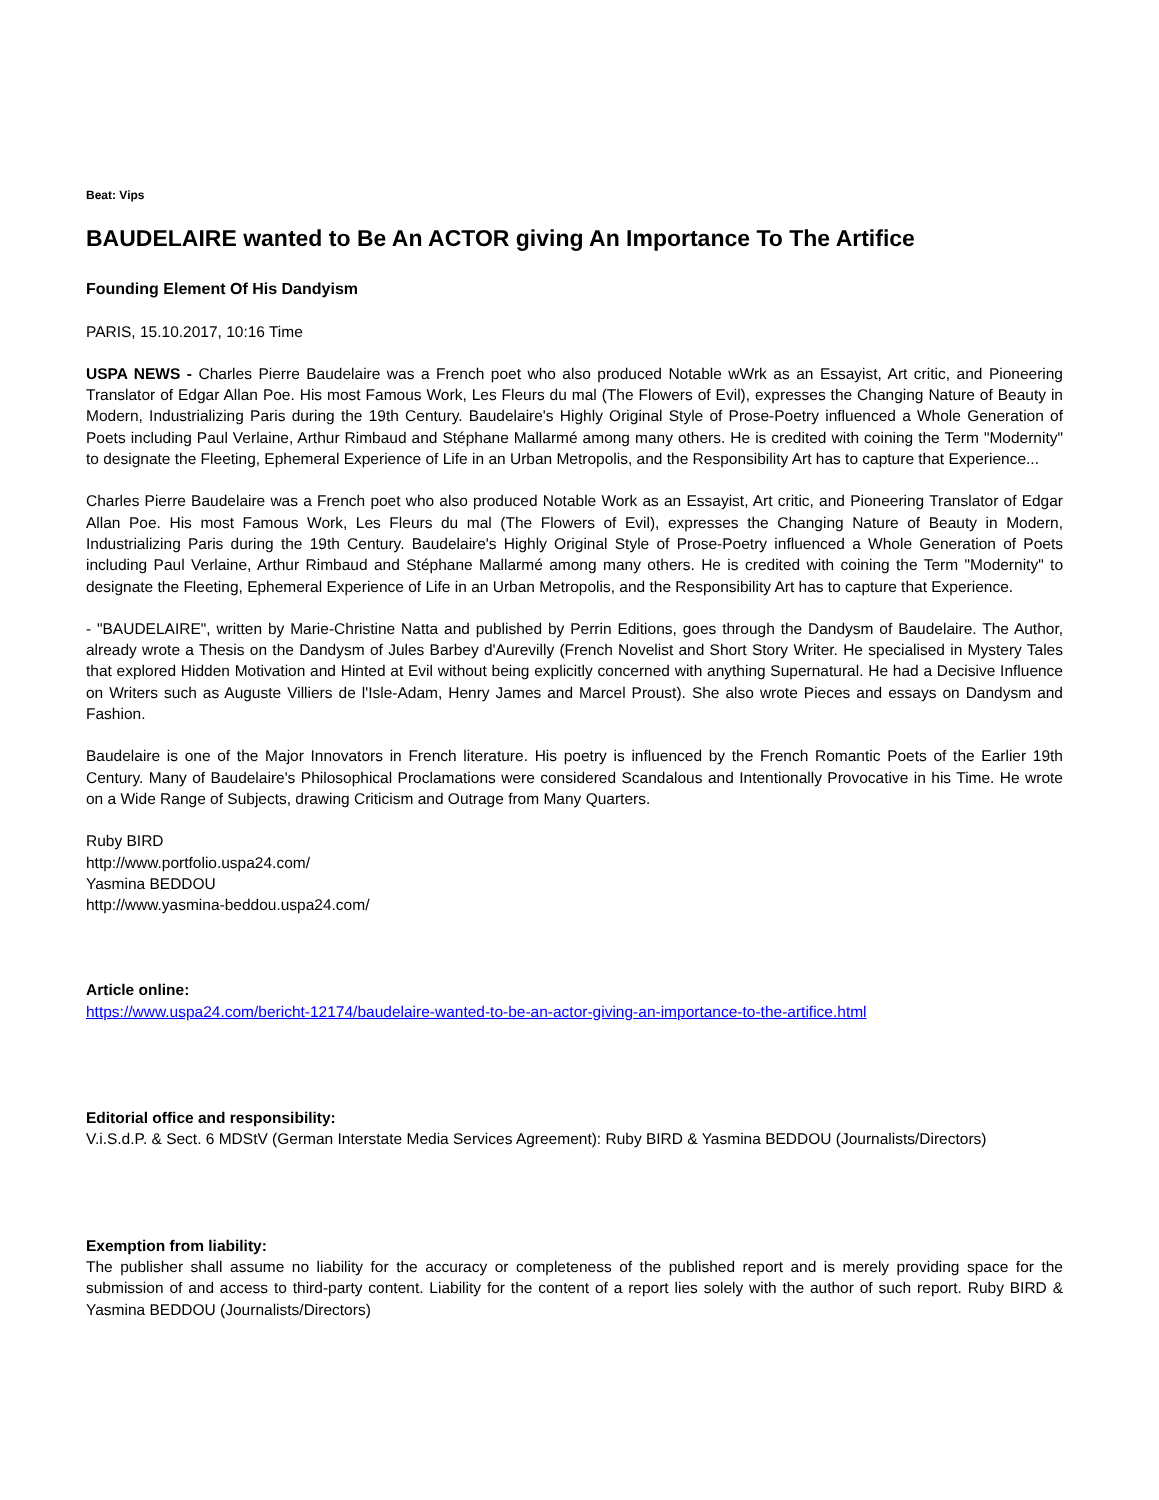Beat: Vips
BAUDELAIRE wanted to Be An ACTOR giving An Importance To The Artifice
Founding Element Of His Dandyism
PARIS, 15.10.2017, 10:16 Time
USPA NEWS - Charles Pierre Baudelaire was a French poet who also produced Notable wWrk as an Essayist, Art critic, and Pioneering Translator of Edgar Allan Poe. His most Famous Work, Les Fleurs du mal (The Flowers of Evil), expresses the Changing Nature of Beauty in Modern, Industrializing Paris during the 19th Century. Baudelaire's Highly Original Style of Prose-Poetry influenced a Whole Generation of Poets including Paul Verlaine, Arthur Rimbaud and Stéphane Mallarmé among many others. He is credited with coining the Term "Modernity" to designate the Fleeting, Ephemeral Experience of Life in an Urban Metropolis, and the Responsibility Art has to capture that Experience...
Charles Pierre Baudelaire was a French poet who also produced Notable Work as an Essayist, Art critic, and Pioneering Translator of Edgar Allan Poe. His most Famous Work, Les Fleurs du mal (The Flowers of Evil), expresses the Changing Nature of Beauty in Modern, Industrializing Paris during the 19th Century. Baudelaire's Highly Original Style of Prose-Poetry influenced a Whole Generation of Poets including Paul Verlaine, Arthur Rimbaud and Stéphane Mallarmé among many others. He is credited with coining the Term "Modernity" to designate the Fleeting, Ephemeral Experience of Life in an Urban Metropolis, and the Responsibility Art has to capture that Experience.
- "BAUDELAIRE", written by Marie-Christine Natta and published by Perrin Editions, goes through the Dandysm of Baudelaire. The Author, already wrote a Thesis on the Dandysm of Jules Barbey d'Aurevilly (French Novelist and Short Story Writer. He specialised in Mystery Tales that explored Hidden Motivation and Hinted at Evil without being explicitly concerned with anything Supernatural. He had a Decisive Influence on Writers such as Auguste Villiers de l'Isle-Adam, Henry James and Marcel Proust). She also wrote Pieces and essays on Dandysm and Fashion.
Baudelaire is one of the Major Innovators in French literature. His poetry is influenced by the French Romantic Poets of the Earlier 19th Century. Many of Baudelaire's Philosophical Proclamations were considered Scandalous and Intentionally Provocative in his Time. He wrote on a Wide Range of Subjects, drawing Criticism and Outrage from Many Quarters.
Ruby BIRD
http://www.portfolio.uspa24.com/
Yasmina BEDDOU
http://www.yasmina-beddou.uspa24.com/
Article online:
https://www.uspa24.com/bericht-12174/baudelaire-wanted-to-be-an-actor-giving-an-importance-to-the-artifice.html
Editorial office and responsibility:
V.i.S.d.P. & Sect. 6 MDStV (German Interstate Media Services Agreement): Ruby BIRD & Yasmina BEDDOU (Journalists/Directors)
Exemption from liability:
The publisher shall assume no liability for the accuracy or completeness of the published report and is merely providing space for the submission of and access to third-party content. Liability for the content of a report lies solely with the author of such report. Ruby BIRD & Yasmina BEDDOU (Journalists/Directors)